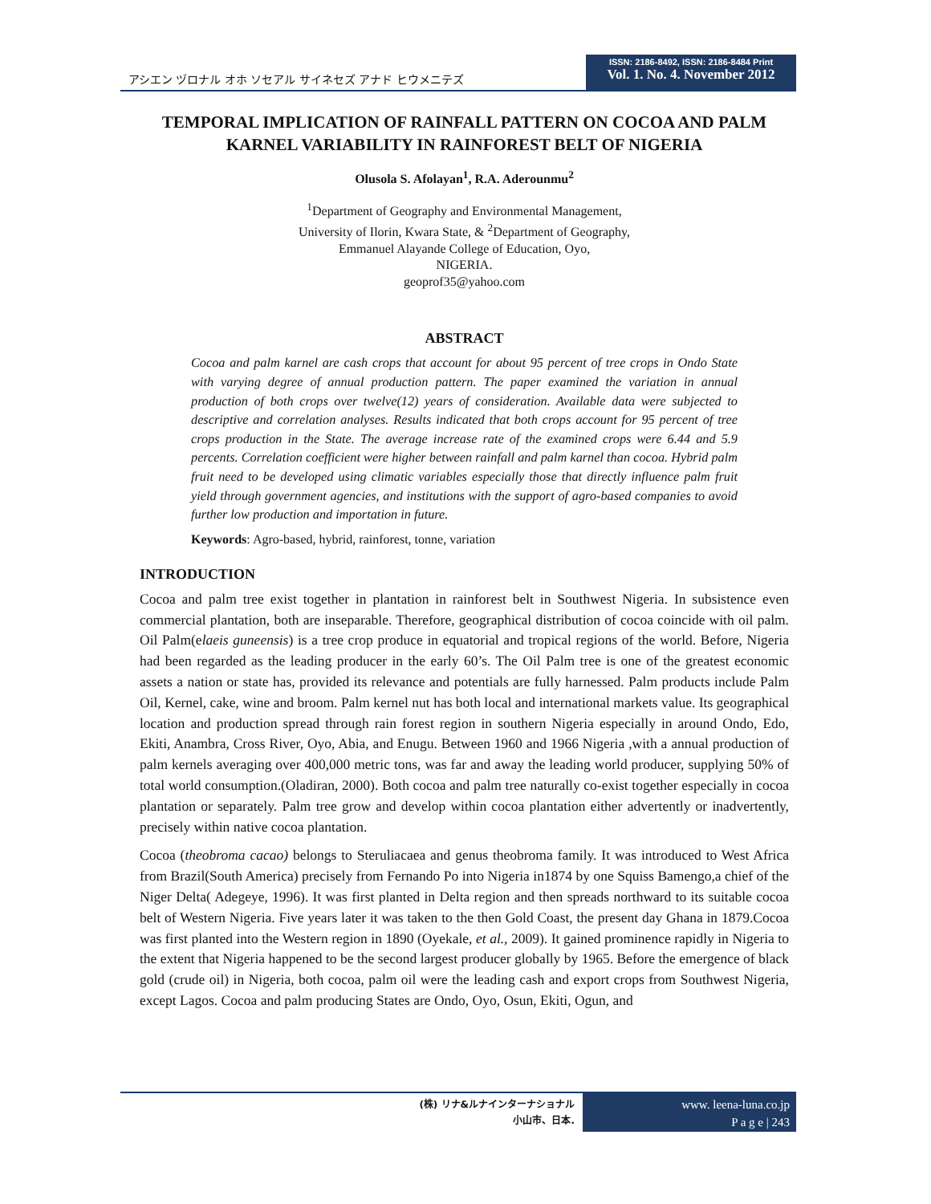アシエン ヅロナル オホ ソセアル サイネセズ アナド ヒウメニテズ
ISSN: 2186-8492, ISSN: 2186-8484 Print
Vol. 1. No. 4. November 2012
TEMPORAL IMPLICATION OF RAINFALL PATTERN ON COCOA AND PALM KARNEL VARIABILITY IN RAINFOREST BELT OF NIGERIA
Olusola S. Afolayan<sup>1</sup>, R.A. Aderounmu<sup>2</sup>
<sup>1</sup> Department of Geography and Environmental Management,
University of Ilorin, Kwara State, & <sup>2</sup>Department of Geography,
Emmanuel Alayande College of Education, Oyo,
NIGERIA.
geoprof35@yahoo.com
ABSTRACT
Cocoa and palm karnel are cash crops that account for about 95 percent of tree crops in Ondo State with varying degree of annual production pattern. The paper examined the variation in annual production of both crops over twelve(12) years of consideration. Available data were subjected to descriptive and correlation analyses. Results indicated that both crops account for 95 percent of tree crops production in the State. The average increase rate of the examined crops were 6.44 and 5.9 percents. Correlation coefficient were higher between rainfall and palm karnel than cocoa. Hybrid palm fruit need to be developed using climatic variables especially those that directly influence palm fruit yield through government agencies, and institutions with the support of agro-based companies to avoid further low production and importation in future.
Keywords: Agro-based, hybrid, rainforest, tonne, variation
INTRODUCTION
Cocoa and palm tree exist together in plantation in rainforest belt in Southwest Nigeria. In subsistence even commercial plantation, both are inseparable. Therefore, geographical distribution of cocoa coincide with oil palm. Oil Palm(elaeis guneensis) is a tree crop produce in equatorial and tropical regions of the world. Before, Nigeria had been regarded as the leading producer in the early 60’s. The Oil Palm tree is one of the greatest economic assets a nation or state has, provided its relevance and potentials are fully harnessed. Palm products include Palm Oil, Kernel, cake, wine and broom. Palm kernel nut has both local and international markets value. Its geographical location and production spread through rain forest region in southern Nigeria especially in around Ondo, Edo, Ekiti, Anambra, Cross River, Oyo, Abia, and Enugu. Between 1960 and 1966 Nigeria ,with a annual production of palm kernels averaging over 400,000 metric tons, was far and away the leading world producer, supplying 50% of total world consumption.(Oladiran, 2000). Both cocoa and palm tree naturally co-exist together especially in cocoa plantation or separately. Palm tree grow and develop within cocoa plantation either advertently or inadvertently, precisely within native cocoa plantation.
Cocoa (theobroma cacao) belongs to Steruliacaea and genus theobroma family. It was introduced to West Africa from Brazil(South America) precisely from Fernando Po into Nigeria in1874 by one Squiss Bamengo,a chief of the Niger Delta( Adegeye, 1996). It was first planted in Delta region and then spreads northward to its suitable cocoa belt of Western Nigeria. Five years later it was taken to the then Gold Coast, the present day Ghana in 1879.Cocoa was first planted into the Western region in 1890 (Oyekale, et al., 2009). It gained prominence rapidly in Nigeria to the extent that Nigeria happened to be the second largest producer globally by 1965. Before the emergence of black gold (crude oil) in Nigeria, both cocoa, palm oil were the leading cash and export crops from Southwest Nigeria, except Lagos. Cocoa and palm producing States are Ondo, Oyo, Osun, Ekiti, Ogun, and
(株) リナ&ルナインターナショナル
小山市、日本.
www. leena-luna.co.jp
P a g e | 243